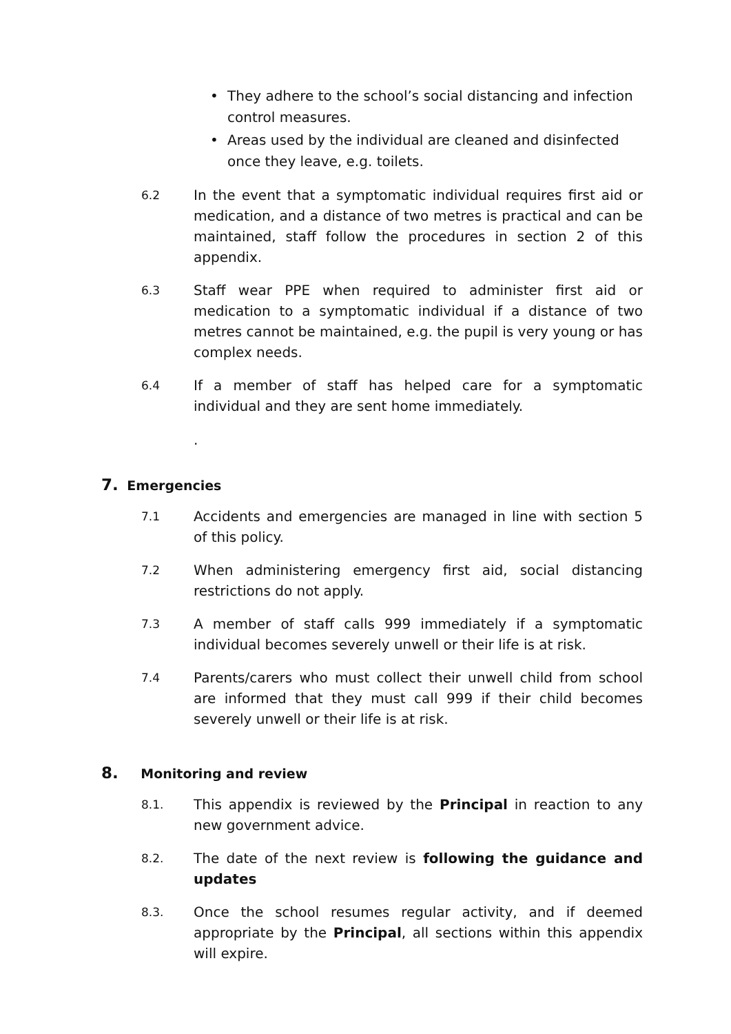• They adhere to the school’s social distancing and infection control measures.
• Areas used by the individual are cleaned and disinfected once they leave, e.g. toilets.
6.2
In the event that a symptomatic individual requires first aid or medication, and a distance of two metres is practical and can be maintained, staff follow the procedures in section 2 of this appendix.
6.3
Staff wear PPE when required to administer first aid or medication to a symptomatic individual if a distance of two metres cannot be maintained, e.g. the pupil is very young or has complex needs.
6.4
If a member of staff has helped care for a symptomatic individual and they are sent home immediately.
.
7. Emergencies
7.1
Accidents and emergencies are managed in line with section 5 of this policy.
7.2
When administering emergency first aid, social distancing restrictions do not apply.
7.3
A member of staff calls 999 immediately if a symptomatic individual becomes severely unwell or their life is at risk.
7.4
Parents/carers who must collect their unwell child from school are informed that they must call 999 if their child becomes severely unwell or their life is at risk.
8. Monitoring and review
8.1.
This appendix is reviewed by the Principal in reaction to any new government advice.
8.2.
The date of the next review is following the guidance and updates
8.3.
Once the school resumes regular activity, and if deemed appropriate by the Principal, all sections within this appendix will expire.